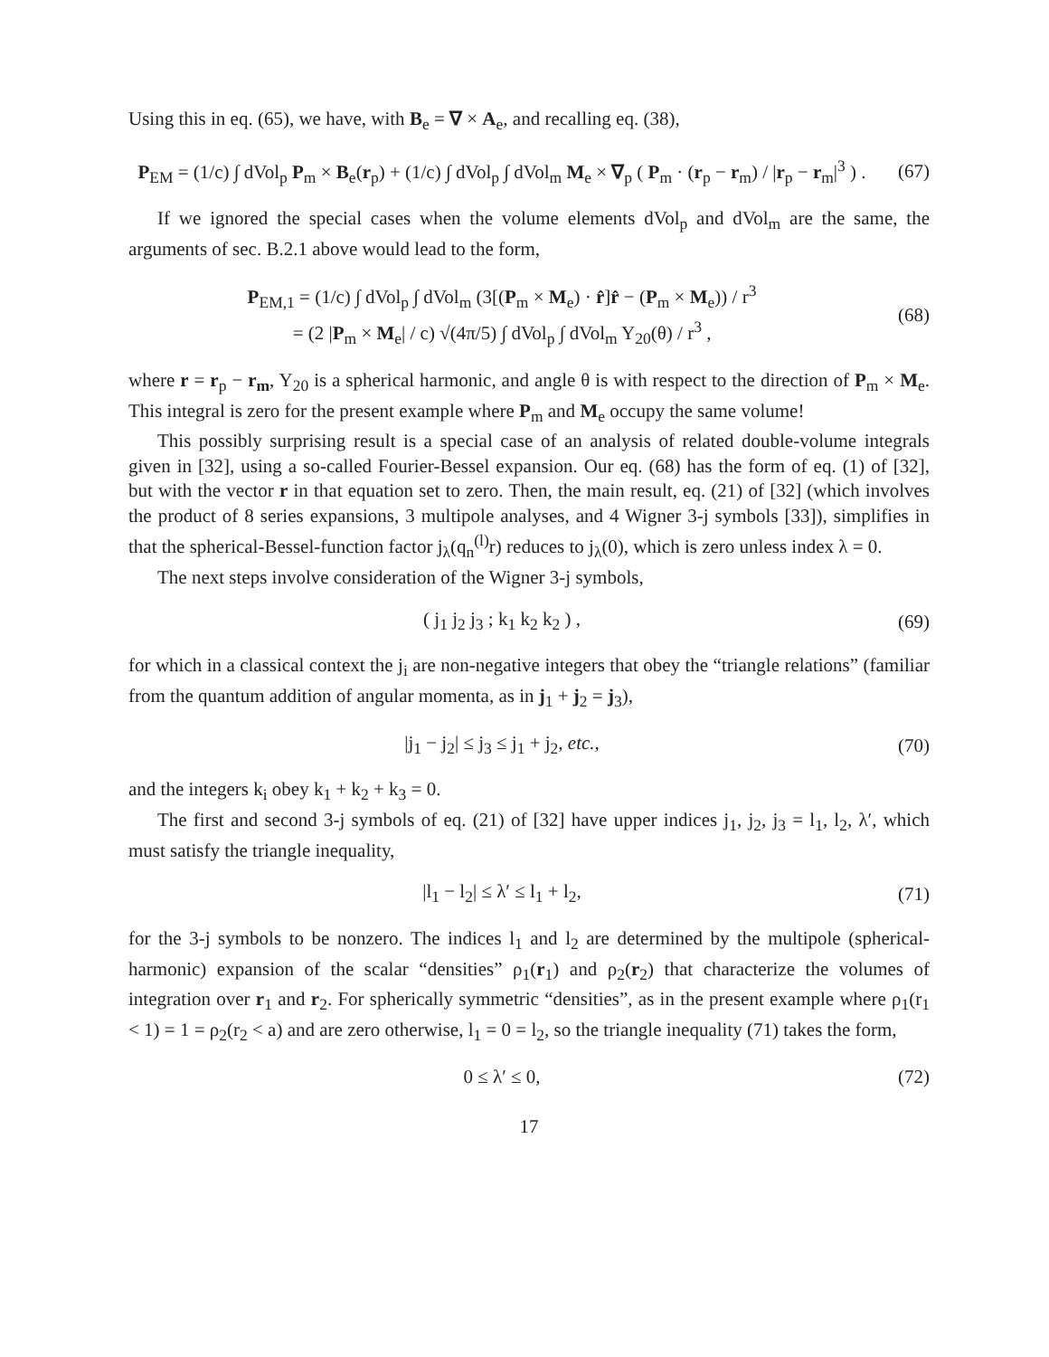Using this in eq. (65), we have, with B<sub>e</sub> = ∇ × A<sub>e</sub>, and recalling eq. (38),
P<sub>EM</sub> = (1/c) ∫ dVol<sub>p</sub> P<sub>m</sub> × B<sub>e</sub>(r<sub>p</sub>) + (1/c) ∫ dVol<sub>p</sub> ∫ dVol<sub>m</sub> M<sub>e</sub> × ∇<sub>p</sub> ( P<sub>m</sub> · (r<sub>p</sub> − r<sub>m</sub>) / |r<sub>p</sub> − r<sub>m</sub>|<sup>3</sup> ) .
(67)
If we ignored the special cases when the volume elements dVol<sub>p</sub> and dVol<sub>m</sub> are the same, the arguments of sec. B.2.1 above would lead to the form,
P<sub>EM,1</sub> = (1/c) ∫ dVol<sub>p</sub> ∫ dVol<sub>m</sub> (3[(P<sub>m</sub> × M<sub>e</sub>) · r̂]r̂ − (P<sub>m</sub> × M<sub>e</sub>)) / r<sup>3</sup>
= (2 |P<sub>m</sub> × M<sub>e</sub>| / c) √(4π/5) ∫ dVol<sub>p</sub> ∫ dVol<sub>m</sub> Y<sub>20</sub>(θ) / r<sup>3</sup> ,
(68)
where r = r<sub>p</sub> − r<sub>m</sub>, Y<sub>20</sub> is a spherical harmonic, and angle θ is with respect to the direction of P<sub>m</sub> × M<sub>e</sub>. This integral is zero for the present example where P<sub>m</sub> and M<sub>e</sub> occupy the same volume!
This possibly surprising result is a special case of an analysis of related double-volume integrals given in [32], using a so-called Fourier-Bessel expansion. Our eq. (68) has the form of eq. (1) of [32], but with the vector r in that equation set to zero. Then, the main result, eq. (21) of [32] (which involves the product of 8 series expansions, 3 multipole analyses, and 4 Wigner 3-j symbols [33]), simplifies in that the spherical-Bessel-function factor j<sub>λ</sub>(q<sub>n</sub><sup>(l)</sup>r) reduces to j<sub>λ</sub>(0), which is zero unless index λ = 0.
The next steps involve consideration of the Wigner 3-j symbols,
( j<sub>1</sub> j<sub>2</sub> j<sub>3</sub> ; k<sub>1</sub> k<sub>2</sub> k<sub>2</sub> ) , (69)
for which in a classical context the j<sub>i</sub> are non-negative integers that obey the “triangle relations” (familiar from the quantum addition of angular momenta, as in j<sub>1</sub> + j<sub>2</sub> = j<sub>3</sub>),
|j<sub>1</sub> − j<sub>2</sub>| ≤ j<sub>3</sub> ≤ j<sub>1</sub> + j<sub>2</sub>, etc.,
(70)
and the integers k<sub>i</sub> obey k<sub>1</sub> + k<sub>2</sub> + k<sub>3</sub> = 0.
The first and second 3-j symbols of eq. (21) of [32] have upper indices j<sub>1</sub>, j<sub>2</sub>, j<sub>3</sub> = l<sub>1</sub>, l<sub>2</sub>, λ′, which must satisfy the triangle inequality,
|l<sub>1</sub> − l<sub>2</sub>| ≤ λ′ ≤ l<sub>1</sub> + l<sub>2</sub>, (71)
for the 3-j symbols to be nonzero. The indices l<sub>1</sub> and l<sub>2</sub> are determined by the multipole (spherical-harmonic) expansion of the scalar “densities” ρ<sub>1</sub>(r<sub>1</sub>) and ρ<sub>2</sub>(r<sub>2</sub>) that characterize the volumes of integration over r<sub>1</sub> and r<sub>2</sub>. For spherically symmetric “densities”, as in the present example where ρ<sub>1</sub>(r<sub>1</sub> < 1) = 1 = ρ<sub>2</sub>(r<sub>2</sub> < a) and are zero otherwise, l<sub>1</sub> = 0 = l<sub>2</sub>, so the triangle inequality (71) takes the form,
0 ≤ λ′ ≤ 0, (72)
17